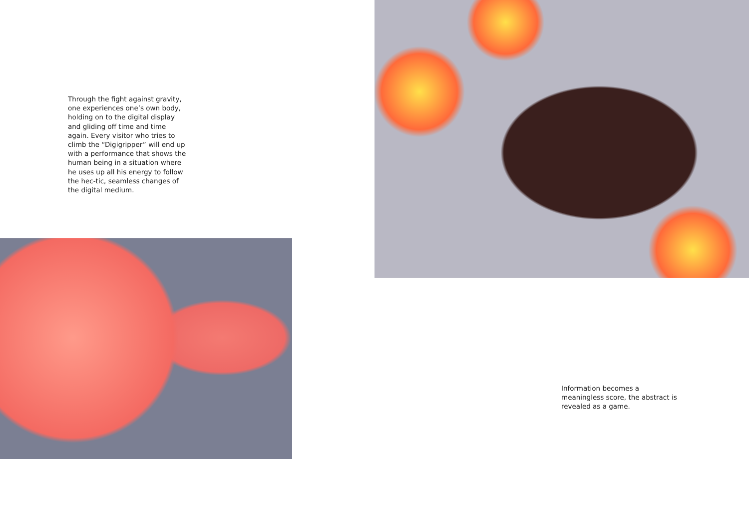Through the fight against gravity, one experiences one’s own body, holding on to the digital display and gliding off time and time again. Every visitor who tries to climb the “Digigripper” will end up with a performance that shows the human being in a situation where he uses up all his energy to follow the hec-tic, seamless changes of the digital medium.
Information becomes a meaningless score, the abstract is revealed as a game.